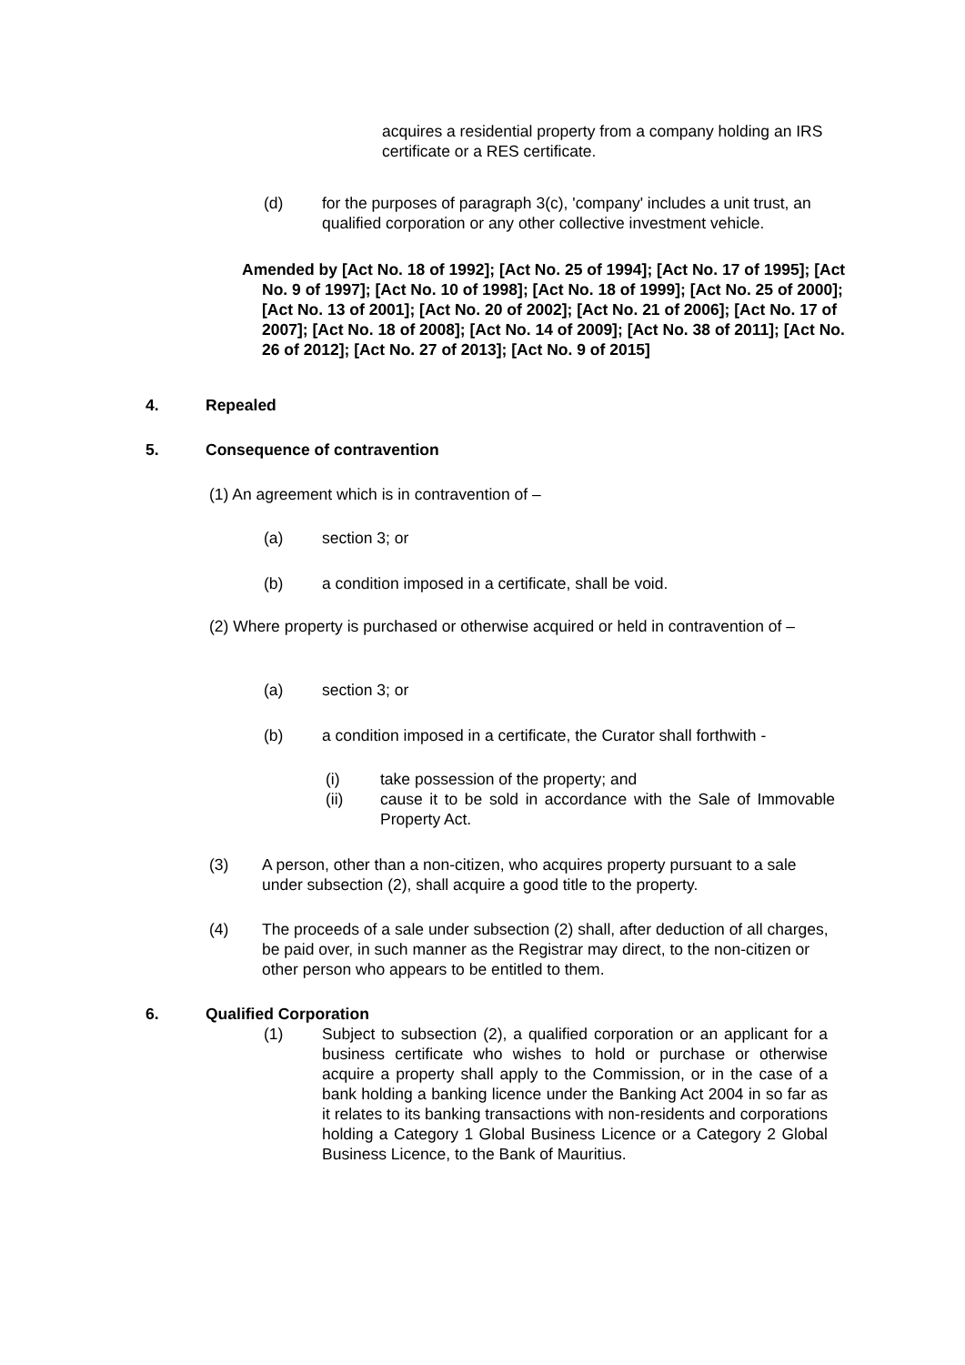acquires a residential property from a company holding an IRS certificate or a RES certificate.
(d) for the purposes of paragraph 3(c), 'company' includes a unit trust, an qualified corporation or any other collective investment vehicle.
Amended by [Act No. 18 of 1992]; [Act No. 25 of 1994]; [Act No. 17 of 1995]; [Act No. 9 of 1997]; [Act No. 10 of 1998]; [Act No. 18 of 1999]; [Act No. 25 of 2000]; [Act No. 13 of 2001]; [Act No. 20 of 2002]; [Act No. 21 of 2006]; [Act No. 17 of 2007]; [Act No. 18 of 2008]; [Act No. 14 of 2009]; [Act No. 38 of 2011]; [Act No. 26 of 2012]; [Act No. 27 of 2013]; [Act No. 9 of 2015]
4. Repealed
5. Consequence of contravention
(1) An agreement which is in contravention of –
(a) section 3; or
(b) a condition imposed in a certificate, shall be void.
(2) Where property is purchased or otherwise acquired or held in contravention of –
(a) section 3; or
(b) a condition imposed in a certificate, the Curator shall forthwith -
(i) take possession of the property; and
(ii) cause it to be sold in accordance with the Sale of Immovable Property Act.
(3) A person, other than a non-citizen, who acquires property pursuant to a sale under subsection (2), shall acquire a good title to the property.
(4) The proceeds of a sale under subsection (2) shall, after deduction of all charges, be paid over, in such manner as the Registrar may direct, to the non-citizen or other person who appears to be entitled to them.
6. Qualified Corporation
(1) Subject to subsection (2), a qualified corporation or an applicant for a business certificate who wishes to hold or purchase or otherwise acquire a property shall apply to the Commission, or in the case of a bank holding a banking licence under the Banking Act 2004 in so far as it relates to its banking transactions with non-residents and corporations holding a Category 1 Global Business Licence or a Category 2 Global Business Licence, to the Bank of Mauritius.